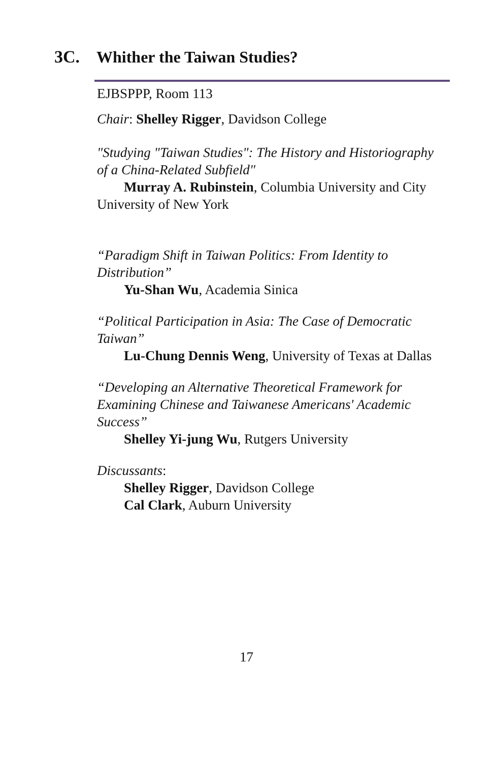3C.
Whither the Taiwan Studies?
EJBSPPP, Room 113
Chair: Shelley Rigger, Davidson College
"Studying "Taiwan Studies": The History and Historiography of a China-Related Subfield"
Murray A. Rubinstein, Columbia University and City University of New York
“Paradigm Shift in Taiwan Politics: From Identity to Distribution”
Yu-Shan Wu, Academia Sinica
“Political Participation in Asia: The Case of Democratic Taiwan”
Lu-Chung Dennis Weng, University of Texas at Dallas
“Developing an Alternative Theoretical Framework for Examining Chinese and Taiwanese Americans' Academic Success”
Shelley Yi-jung Wu, Rutgers University
Discussants:
Shelley Rigger, Davidson College
Cal Clark, Auburn University
17